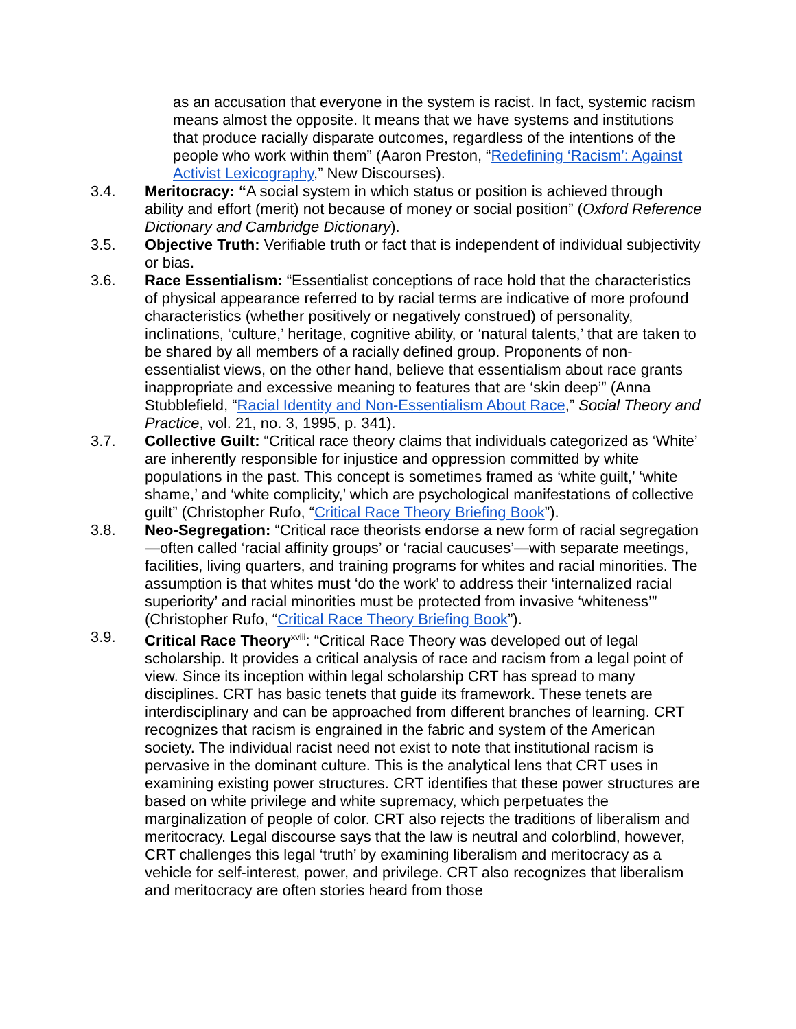as an accusation that everyone in the system is racist. In fact, systemic racism means almost the opposite. It means that we have systems and institutions that produce racially disparate outcomes, regardless of the intentions of the people who work within them” (Aaron Preston, “Redefining ‘Racism’: Against Activist Lexicography,” New Discourses).
3.4. Meritocracy: “A social system in which status or position is achieved through ability and effort (merit) not because of money or social position” (Oxford Reference Dictionary and Cambridge Dictionary).
3.5. Objective Truth: Verifiable truth or fact that is independent of individual subjectivity or bias.
3.6. Race Essentialism: “Essentialist conceptions of race hold that the characteristics of physical appearance referred to by racial terms are indicative of more profound characteristics (whether positively or negatively construed) of personality, inclinations, ‘culture,’ heritage, cognitive ability, or ‘natural talents,’ that are taken to be shared by all members of a racially defined group. Proponents of non-essentialist views, on the other hand, believe that essentialism about race grants inappropriate and excessive meaning to features that are ‘skin deep’” (Anna Stubblefield, “Racial Identity and Non-Essentialism About Race,” Social Theory and Practice, vol. 21, no. 3, 1995, p. 341).
3.7. Collective Guilt: “Critical race theory claims that individuals categorized as ‘White’ are inherently responsible for injustice and oppression committed by white populations in the past. This concept is sometimes framed as ‘white guilt,’ ‘white shame,’ and ‘white complicity,’ which are psychological manifestations of collective guilt” (Christopher Rufo, “Critical Race Theory Briefing Book”).
3.8. Neo-Segregation: “Critical race theorists endorse a new form of racial segregation—often called ‘racial affinity groups’ or ‘racial caucuses’—with separate meetings, facilities, living quarters, and training programs for whites and racial minorities. The assumption is that whites must ‘do the work’ to address their ‘internalized racial superiority’ and racial minorities must be protected from invasive ‘whiteness’” (Christopher Rufo, “Critical Race Theory Briefing Book”).
3.9. Critical Race Theory<sup>xviii</sup>: “Critical Race Theory was developed out of legal scholarship. It provides a critical analysis of race and racism from a legal point of view. Since its inception within legal scholarship CRT has spread to many disciplines. CRT has basic tenets that guide its framework. These tenets are interdisciplinary and can be approached from different branches of learning. CRT recognizes that racism is engrained in the fabric and system of the American society. The individual racist need not exist to note that institutional racism is pervasive in the dominant culture. This is the analytical lens that CRT uses in examining existing power structures. CRT identifies that these power structures are based on white privilege and white supremacy, which perpetuates the marginalization of people of color. CRT also rejects the traditions of liberalism and meritocracy. Legal discourse says that the law is neutral and colorblind, however, CRT challenges this legal ‘truth’ by examining liberalism and meritocracy as a vehicle for self-interest, power, and privilege. CRT also recognizes that liberalism and meritocracy are often stories heard from those